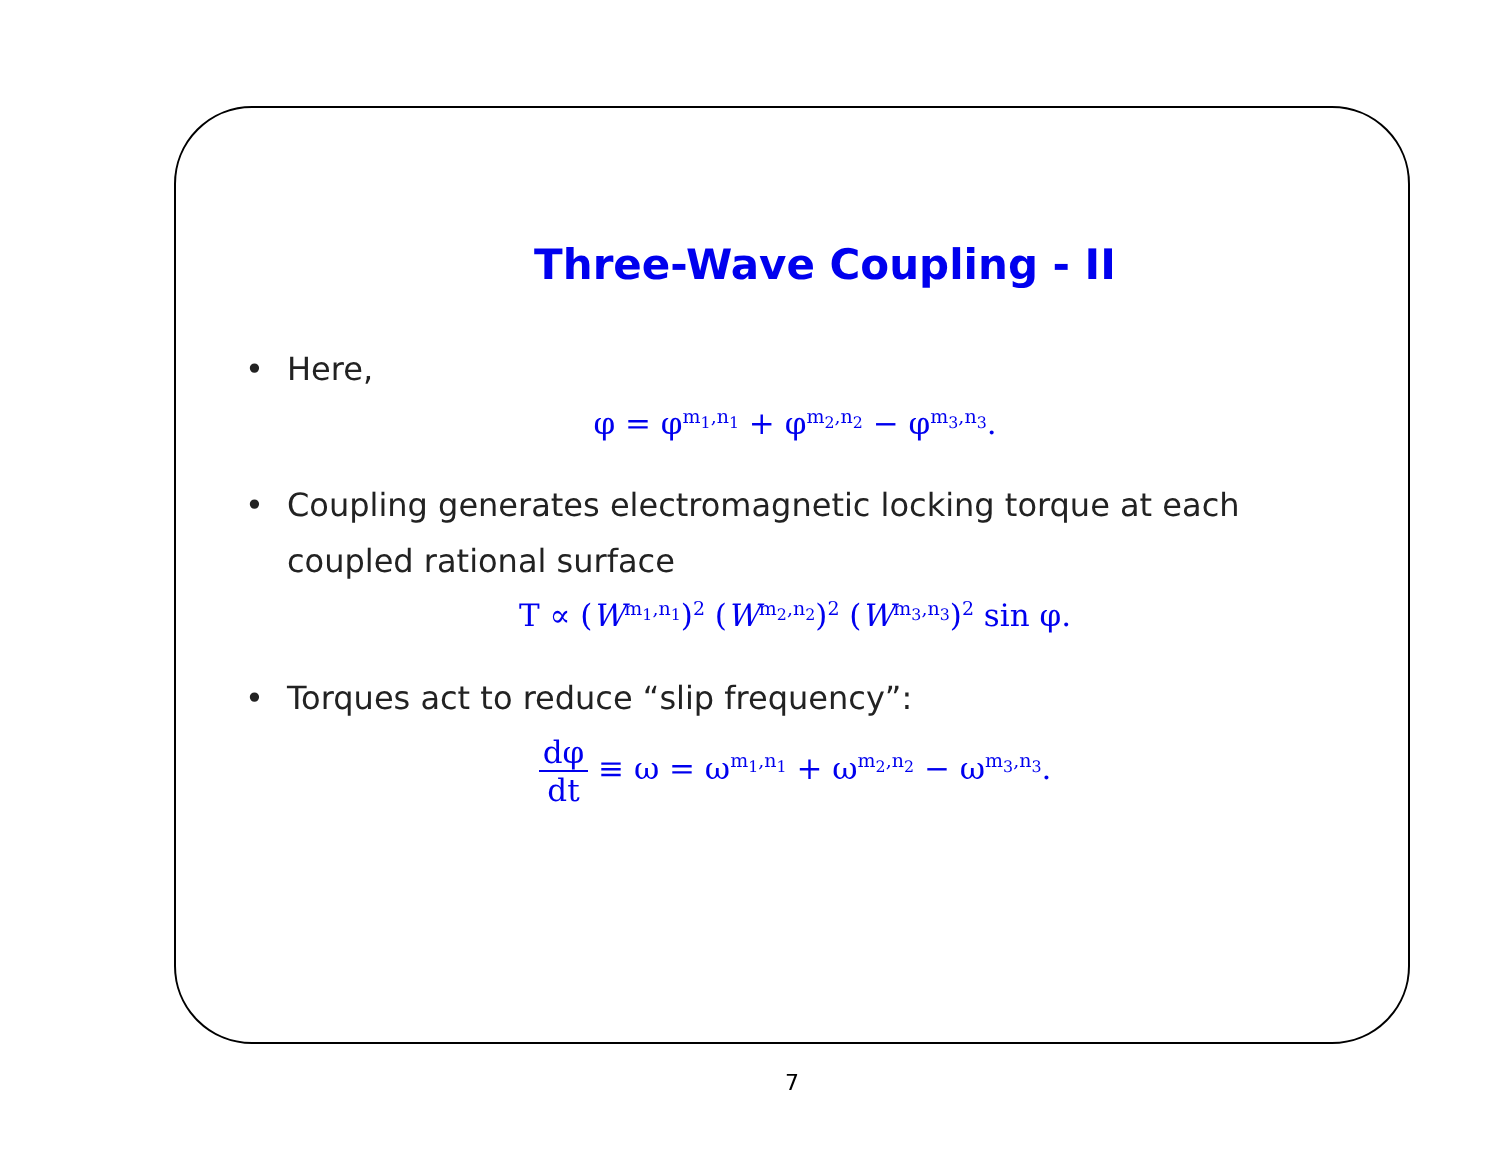Three-Wave Coupling - II
• Here,
φ = φ<sup>m<sub>1</sub>,n<sub>1</sub></sup> + φ<sup>m<sub>2</sub>,n<sub>2</sub></sup> − φ<sup>m<sub>3</sub>,n<sub>3</sub></sup>.
• Coupling generates electromagnetic locking torque at each
coupled rational surface
T ∝ (W<sup>m<sub>1</sub>,n<sub>1</sub></sup>)<sup>2</sup> (W<sup>m<sub>2</sub>,n<sub>2</sub></sup>)<sup>2</sup> (W<sup>m<sub>3</sub>,n<sub>3</sub></sup>)<sup>2</sup> sin φ.
• Torques act to reduce “slip frequency”:
dφ dt ≡ ω = ω<sup>m<sub>1</sub>,n<sub>1</sub></sup> + ω<sup>m<sub>2</sub>,n<sub>2</sub></sup> − ω<sup>m<sub>3</sub>,n<sub>3</sub></sup>.
7